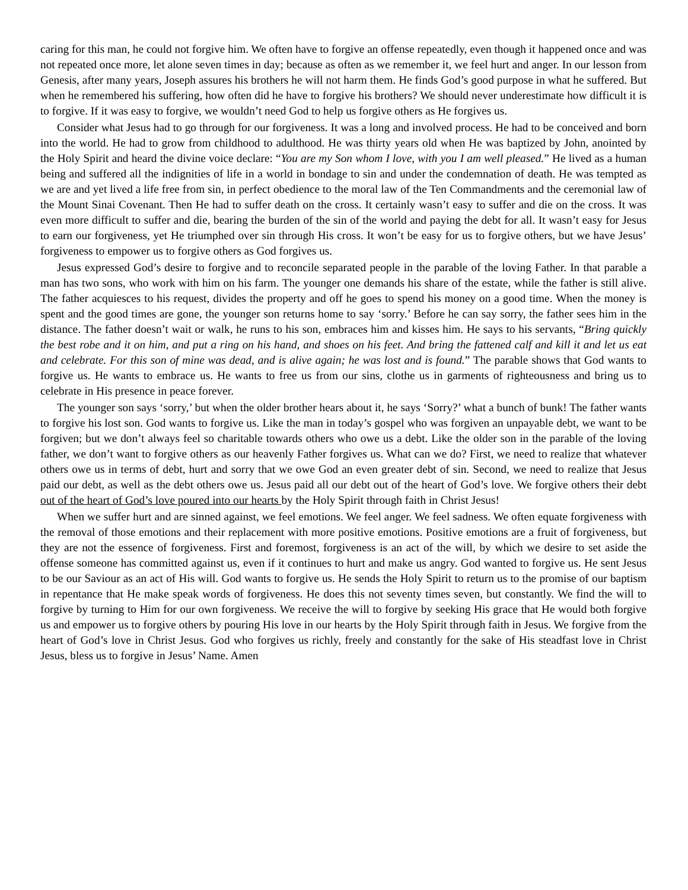caring for this man, he could not forgive him. We often have to forgive an offense repeatedly, even though it happened once and was not repeated once more, let alone seven times in day; because as often as we remember it, we feel hurt and anger. In our lesson from Genesis, after many years, Joseph assures his brothers he will not harm them. He finds God’s good purpose in what he suffered. But when he remembered his suffering, how often did he have to forgive his brothers? We should never underestimate how difficult it is to forgive. If it was easy to forgive, we wouldn’t need God to help us forgive others as He forgives us.
Consider what Jesus had to go through for our forgiveness. It was a long and involved process. He had to be conceived and born into the world. He had to grow from childhood to adulthood. He was thirty years old when He was baptized by John, anointed by the Holy Spirit and heard the divine voice declare: “You are my Son whom I love, with you I am well pleased.” He lived as a human being and suffered all the indignities of life in a world in bondage to sin and under the condemnation of death. He was tempted as we are and yet lived a life free from sin, in perfect obedience to the moral law of the Ten Commandments and the ceremonial law of the Mount Sinai Covenant. Then He had to suffer death on the cross. It certainly wasn’t easy to suffer and die on the cross. It was even more difficult to suffer and die, bearing the burden of the sin of the world and paying the debt for all. It wasn’t easy for Jesus to earn our forgiveness, yet He triumphed over sin through His cross. It won’t be easy for us to forgive others, but we have Jesus’ forgiveness to empower us to forgive others as God forgives us.
Jesus expressed God’s desire to forgive and to reconcile separated people in the parable of the loving Father. In that parable a man has two sons, who work with him on his farm. The younger one demands his share of the estate, while the father is still alive. The father acquiesces to his request, divides the property and off he goes to spend his money on a good time. When the money is spent and the good times are gone, the younger son returns home to say ‘sorry.’ Before he can say sorry, the father sees him in the distance. The father doesn’t wait or walk, he runs to his son, embraces him and kisses him. He says to his servants, “Bring quickly the best robe and it on him, and put a ring on his hand, and shoes on his feet. And bring the fattened calf and kill it and let us eat and celebrate. For this son of mine was dead, and is alive again; he was lost and is found.” The parable shows that God wants to forgive us. He wants to embrace us. He wants to free us from our sins, clothe us in garments of righteousness and bring us to celebrate in His presence in peace forever.
The younger son says ‘sorry,’ but when the older brother hears about it, he says ‘Sorry?’ what a bunch of bunk! The father wants to forgive his lost son. God wants to forgive us. Like the man in today’s gospel who was forgiven an unpayable debt, we want to be forgiven; but we don’t always feel so charitable towards others who owe us a debt. Like the older son in the parable of the loving father, we don’t want to forgive others as our heavenly Father forgives us. What can we do? First, we need to realize that whatever others owe us in terms of debt, hurt and sorry that we owe God an even greater debt of sin. Second, we need to realize that Jesus paid our debt, as well as the debt others owe us. Jesus paid all our debt out of the heart of God’s love. We forgive others their debt out of the heart of God’s love poured into our hearts by the Holy Spirit through faith in Christ Jesus!
When we suffer hurt and are sinned against, we feel emotions. We feel anger. We feel sadness. We often equate forgiveness with the removal of those emotions and their replacement with more positive emotions. Positive emotions are a fruit of forgiveness, but they are not the essence of forgiveness. First and foremost, forgiveness is an act of the will, by which we desire to set aside the offense someone has committed against us, even if it continues to hurt and make us angry. God wanted to forgive us. He sent Jesus to be our Saviour as an act of His will. God wants to forgive us. He sends the Holy Spirit to return us to the promise of our baptism in repentance that He make speak words of forgiveness. He does this not seventy times seven, but constantly. We find the will to forgive by turning to Him for our own forgiveness. We receive the will to forgive by seeking His grace that He would both forgive us and empower us to forgive others by pouring His love in our hearts by the Holy Spirit through faith in Jesus. We forgive from the heart of God’s love in Christ Jesus. God who forgives us richly, freely and constantly for the sake of His steadfast love in Christ Jesus, bless us to forgive in Jesus’ Name. Amen